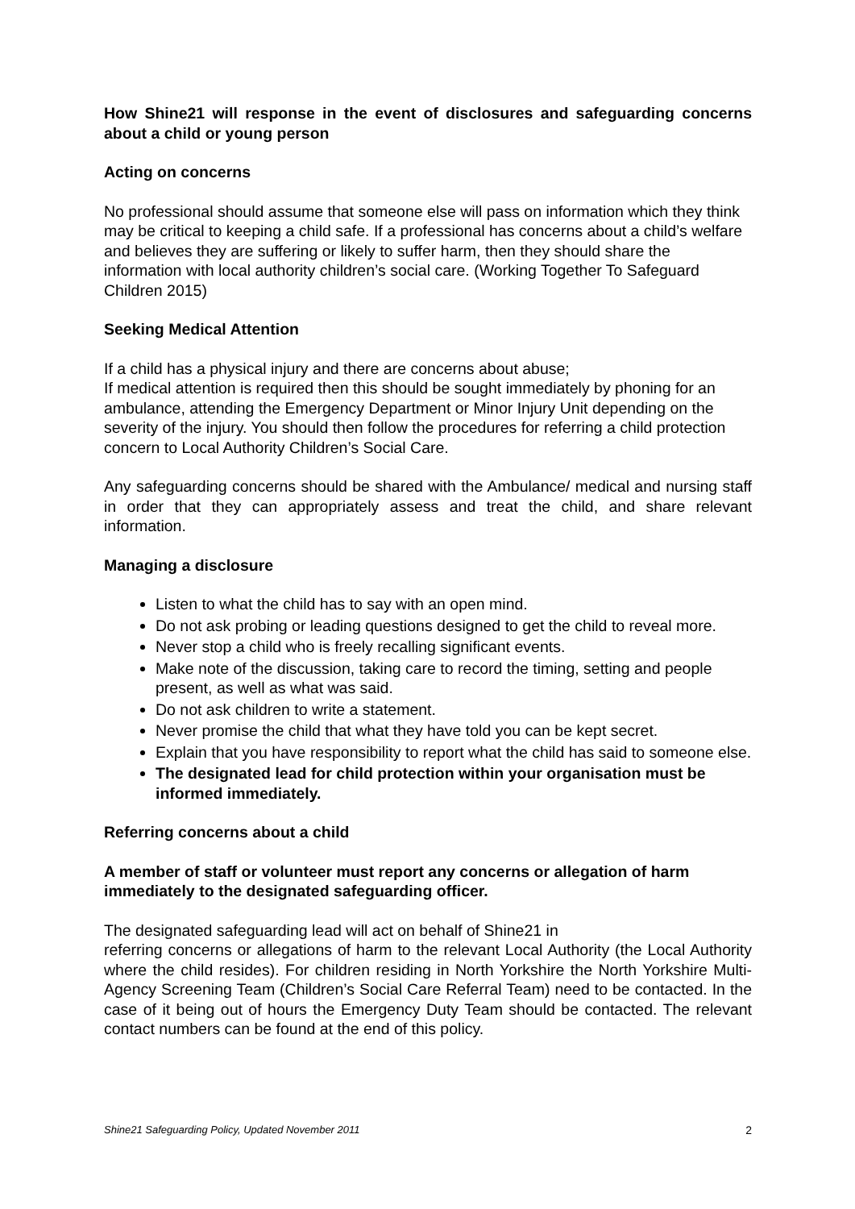How Shine21 will response in the event of disclosures and safeguarding concerns about a child or young person
Acting on concerns
No professional should assume that someone else will pass on information which they think may be critical to keeping a child safe. If a professional has concerns about a child’s welfare and believes they are suffering or likely to suffer harm, then they should share the information with local authority children’s social care. (Working Together To Safeguard Children 2015)
Seeking Medical Attention
If a child has a physical injury and there are concerns about abuse;
If medical attention is required then this should be sought immediately by phoning for an ambulance, attending the Emergency Department or Minor Injury Unit depending on the severity of the injury. You should then follow the procedures for referring a child protection concern to Local Authority Children’s Social Care.
Any safeguarding concerns should be shared with the Ambulance/ medical and nursing staff in order that they can appropriately assess and treat the child, and share relevant information.
Managing a disclosure
Listen to what the child has to say with an open mind.
Do not ask probing or leading questions designed to get the child to reveal more.
Never stop a child who is freely recalling significant events.
Make note of the discussion, taking care to record the timing, setting and people present, as well as what was said.
Do not ask children to write a statement.
Never promise the child that what they have told you can be kept secret.
Explain that you have responsibility to report what the child has said to someone else.
The designated lead for child protection within your organisation must be informed immediately.
Referring concerns about a child
A member of staff or volunteer must report any concerns or allegation of harm immediately to the designated safeguarding officer.
The designated safeguarding lead will act on behalf of Shine21 in
referring concerns or allegations of harm to the relevant Local Authority (the Local Authority where the child resides). For children residing in North Yorkshire the North Yorkshire Multi-Agency Screening Team (Children’s Social Care Referral Team) need to be contacted. In the case of it being out of hours the Emergency Duty Team should be contacted. The relevant contact numbers can be found at the end of this policy.
Shine21 Safeguarding Policy, Updated November 2011 2